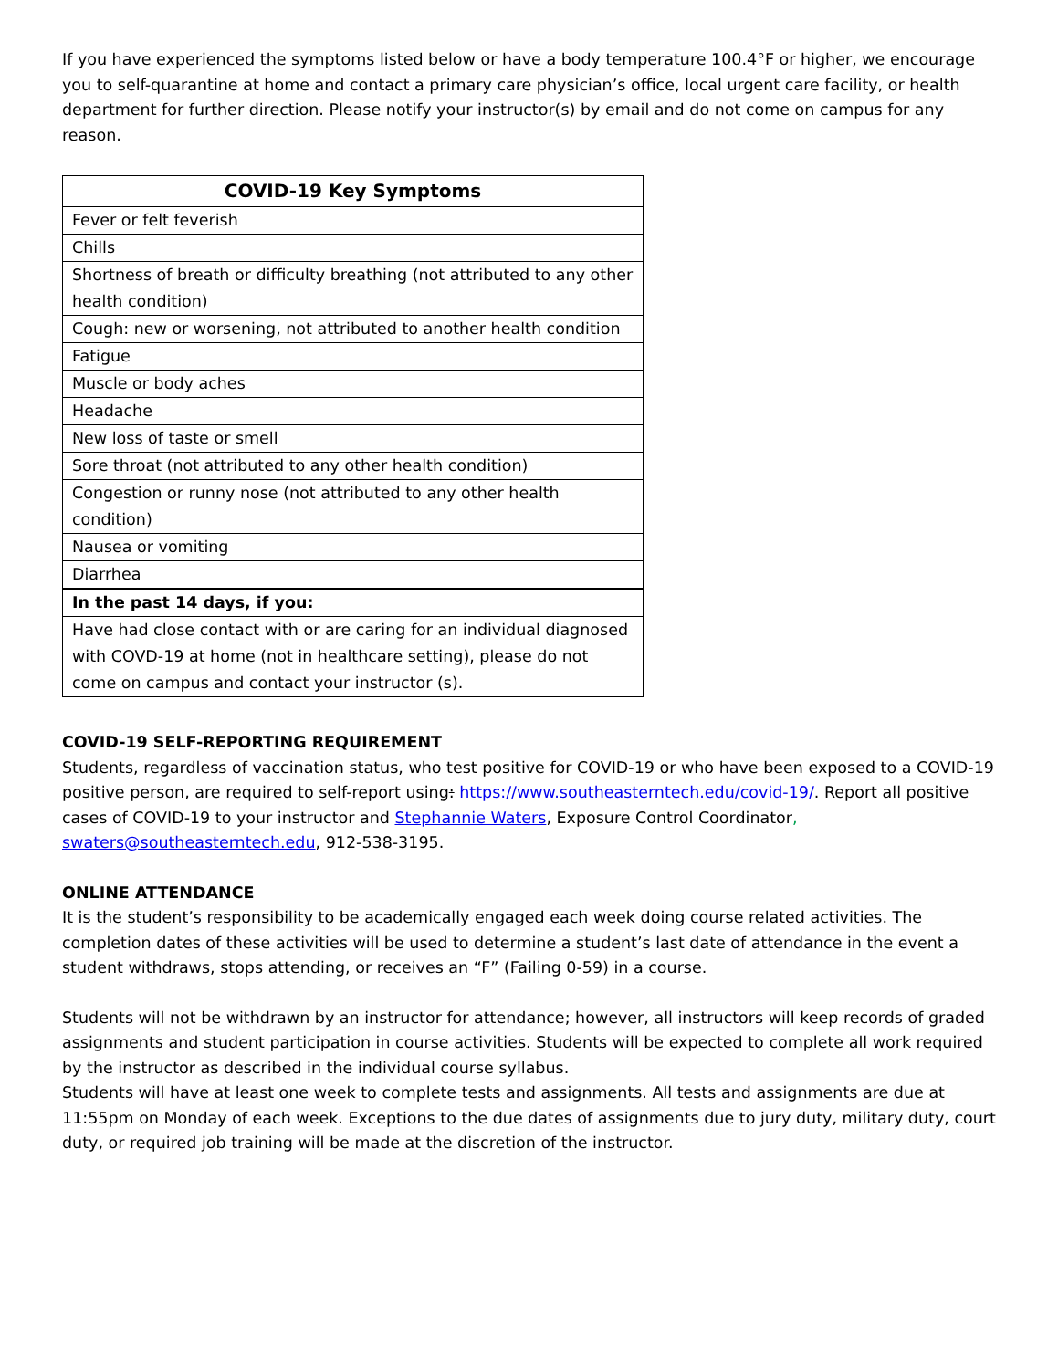If you have experienced the symptoms listed below or have a body temperature 100.4°F or higher, we encourage you to self-quarantine at home and contact a primary care physician’s office, local urgent care facility, or health department for further direction. Please notify your instructor(s) by email and do not come on campus for any reason.
| COVID-19 Key Symptoms |
| --- |
| Fever or felt feverish |
| Chills |
| Shortness of breath or difficulty breathing (not attributed to any other health condition) |
| Cough: new or worsening, not attributed to another health condition |
| Fatigue |
| Muscle or body aches |
| Headache |
| New loss of taste or smell |
| Sore throat (not attributed to any other health condition) |
| Congestion or runny nose (not attributed to any other health condition) |
| Nausea or vomiting |
| Diarrhea |
| In the past 14 days, if you: |
| Have had close contact with or are caring for an individual diagnosed with COVD-19 at home (not in healthcare setting), please do not come on campus and contact your instructor (s). |
COVID-19 SELF-REPORTING REQUIREMENT
Students, regardless of vaccination status, who test positive for COVID-19 or who have been exposed to a COVID-19 positive person, are required to self-report using: https://www.southeasterntech.edu/covid-19/. Report all positive cases of COVID-19 to your instructor and Stephannie Waters, Exposure Control Coordinator, swaters@southeasterntech.edu, 912-538-3195.
ONLINE ATTENDANCE
It is the student’s responsibility to be academically engaged each week doing course related activities. The completion dates of these activities will be used to determine a student’s last date of attendance in the event a student withdraws, stops attending, or receives an “F” (Failing 0-59) in a course.
Students will not be withdrawn by an instructor for attendance; however, all instructors will keep records of graded assignments and student participation in course activities. Students will be expected to complete all work required by the instructor as described in the individual course syllabus.
Students will have at least one week to complete tests and assignments. All tests and assignments are due at 11:55pm on Monday of each week. Exceptions to the due dates of assignments due to jury duty, military duty, court duty, or required job training will be made at the discretion of the instructor.